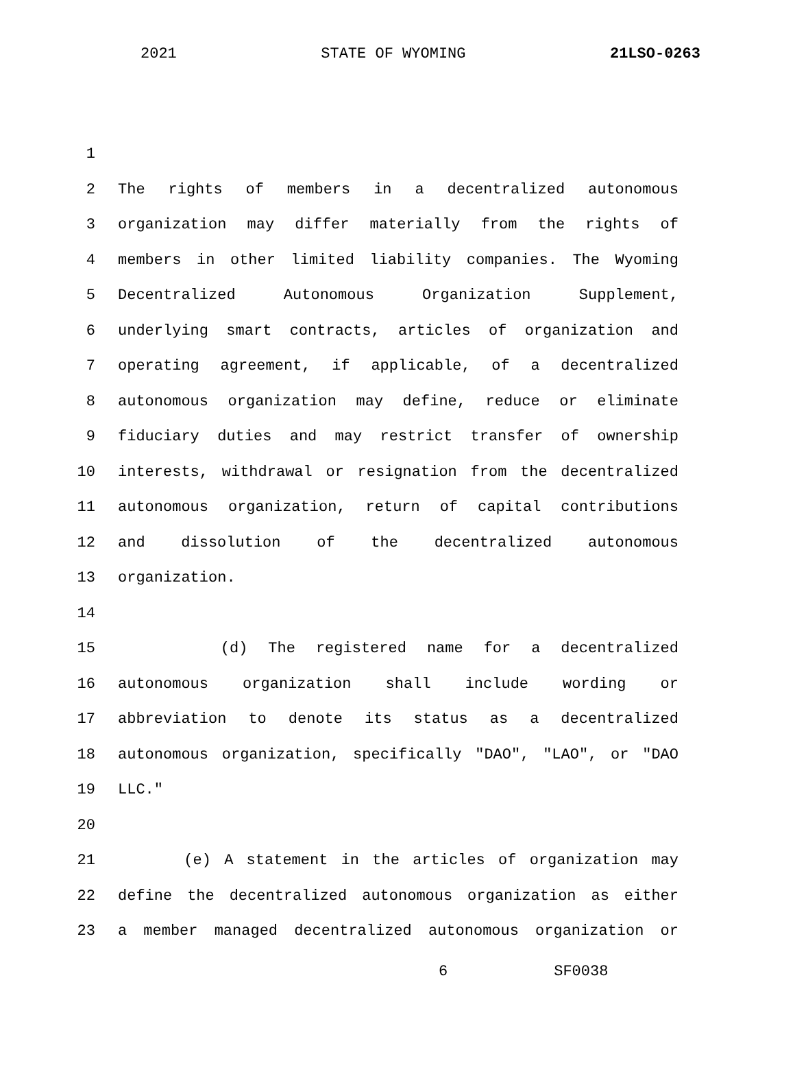2021 STATE OF WYOMING 21LSO-0263
1
2 The rights of members in a decentralized autonomous
3 organization may differ materially from the rights of
4 members in other limited liability companies. The Wyoming
5 Decentralized Autonomous Organization Supplement,
6 underlying smart contracts, articles of organization and
7 operating agreement, if applicable, of a decentralized
8 autonomous organization may define, reduce or eliminate
9 fiduciary duties and may restrict transfer of ownership
10 interests, withdrawal or resignation from the decentralized
11 autonomous organization, return of capital contributions
12 and dissolution of the decentralized autonomous
13 organization.
14
15 (d) The registered name for a decentralized
16 autonomous organization shall include wording or
17 abbreviation to denote its status as a decentralized
18 autonomous organization, specifically "DAO", "LAO", or "DAO
19 LLC."
20
21 (e) A statement in the articles of organization may
22 define the decentralized autonomous organization as either
23 a member managed decentralized autonomous organization or
6 SF0038